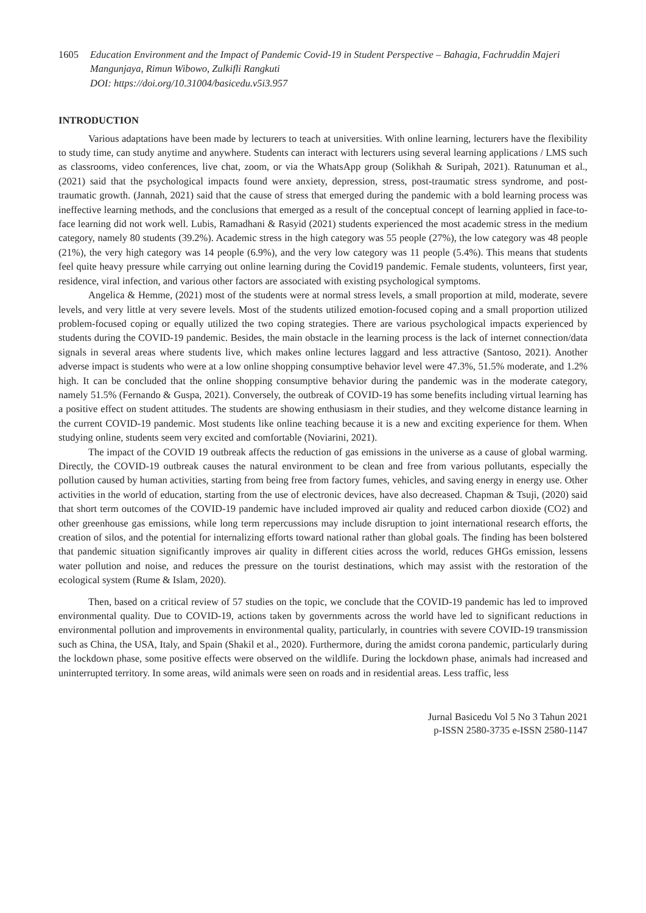1605 Education Environment and the Impact of Pandemic Covid-19 in Student Perspective – Bahagia, Fachruddin Majeri Mangunjaya, Rimun Wibowo, Zulkifli Rangkuti
DOI: https://doi.org/10.31004/basicedu.v5i3.957
INTRODUCTION
Various adaptations have been made by lecturers to teach at universities. With online learning, lecturers have the flexibility to study time, can study anytime and anywhere. Students can interact with lecturers using several learning applications / LMS such as classrooms, video conferences, live chat, zoom, or via the WhatsApp group (Solikhah & Suripah, 2021). Ratunuman et al., (2021) said that the psychological impacts found were anxiety, depression, stress, post-traumatic stress syndrome, and post-traumatic growth. (Jannah, 2021) said that the cause of stress that emerged during the pandemic with a bold learning process was ineffective learning methods, and the conclusions that emerged as a result of the conceptual concept of learning applied in face-to-face learning did not work well. Lubis, Ramadhani & Rasyid (2021) students experienced the most academic stress in the medium category, namely 80 students (39.2%). Academic stress in the high category was 55 people (27%), the low category was 48 people (21%), the very high category was 14 people (6.9%), and the very low category was 11 people (5.4%). This means that students feel quite heavy pressure while carrying out online learning during the Covid19 pandemic. Female students, volunteers, first year, residence, viral infection, and various other factors are associated with existing psychological symptoms.
Angelica & Hemme, (2021) most of the students were at normal stress levels, a small proportion at mild, moderate, severe levels, and very little at very severe levels. Most of the students utilized emotion-focused coping and a small proportion utilized problem-focused coping or equally utilized the two coping strategies. There are various psychological impacts experienced by students during the COVID-19 pandemic. Besides, the main obstacle in the learning process is the lack of internet connection/data signals in several areas where students live, which makes online lectures laggard and less attractive (Santoso, 2021). Another adverse impact is students who were at a low online shopping consumptive behavior level were 47.3%, 51.5% moderate, and 1.2% high. It can be concluded that the online shopping consumptive behavior during the pandemic was in the moderate category, namely 51.5% (Fernando & Guspa, 2021). Conversely, the outbreak of COVID-19 has some benefits including virtual learning has a positive effect on student attitudes. The students are showing enthusiasm in their studies, and they welcome distance learning in the current COVID-19 pandemic. Most students like online teaching because it is a new and exciting experience for them. When studying online, students seem very excited and comfortable (Noviarini, 2021).
The impact of the COVID 19 outbreak affects the reduction of gas emissions in the universe as a cause of global warming. Directly, the COVID-19 outbreak causes the natural environment to be clean and free from various pollutants, especially the pollution caused by human activities, starting from being free from factory fumes, vehicles, and saving energy in energy use. Other activities in the world of education, starting from the use of electronic devices, have also decreased. Chapman & Tsuji, (2020) said that short term outcomes of the COVID-19 pandemic have included improved air quality and reduced carbon dioxide (CO2) and other greenhouse gas emissions, while long term repercussions may include disruption to joint international research efforts, the creation of silos, and the potential for internalizing efforts toward national rather than global goals. The finding has been bolstered that pandemic situation significantly improves air quality in different cities across the world, reduces GHGs emission, lessens water pollution and noise, and reduces the pressure on the tourist destinations, which may assist with the restoration of the ecological system (Rume & Islam, 2020).
Then, based on a critical review of 57 studies on the topic, we conclude that the COVID-19 pandemic has led to improved environmental quality. Due to COVID-19, actions taken by governments across the world have led to significant reductions in environmental pollution and improvements in environmental quality, particularly, in countries with severe COVID-19 transmission such as China, the USA, Italy, and Spain (Shakil et al., 2020). Furthermore, during the amidst corona pandemic, particularly during the lockdown phase, some positive effects were observed on the wildlife. During the lockdown phase, animals had increased and uninterrupted territory. In some areas, wild animals were seen on roads and in residential areas. Less traffic, less
Jurnal Basicedu Vol 5 No 3 Tahun 2021
p-ISSN 2580-3735 e-ISSN 2580-1147